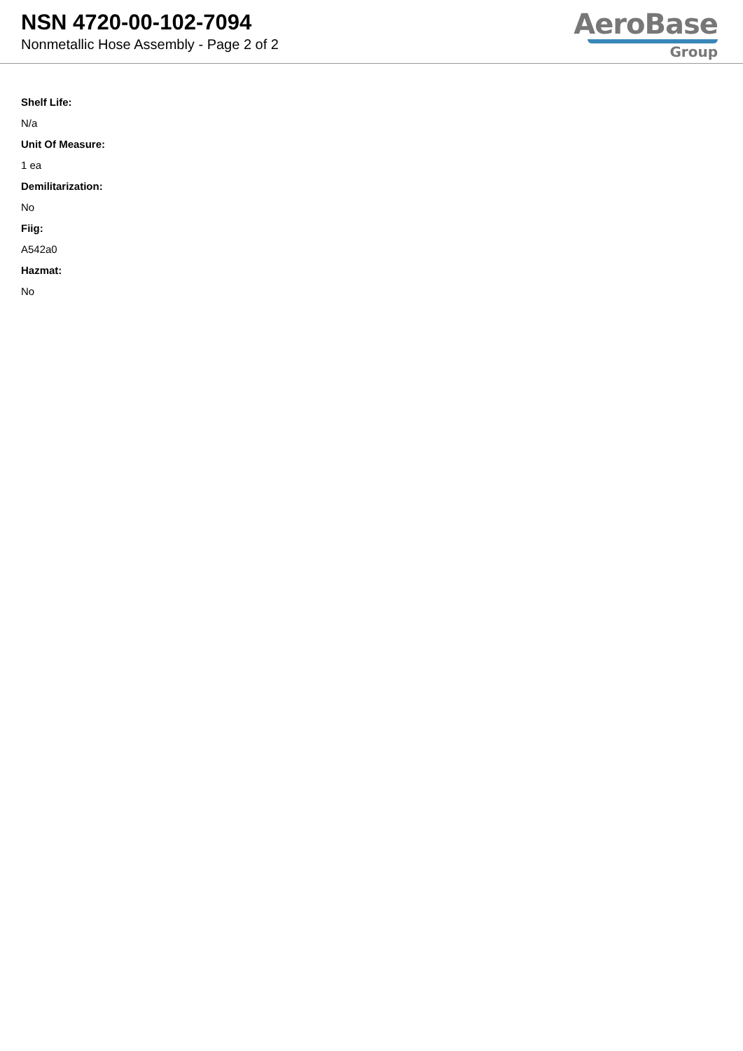NSN 4720-00-102-7094
Nonmetallic Hose Assembly - Page 2 of 2
AeroBase
Group
Shelf Life:
N/a
Unit Of Measure:
1 ea
Demilitarization:
No
Fiig:
A542a0
Hazmat:
No